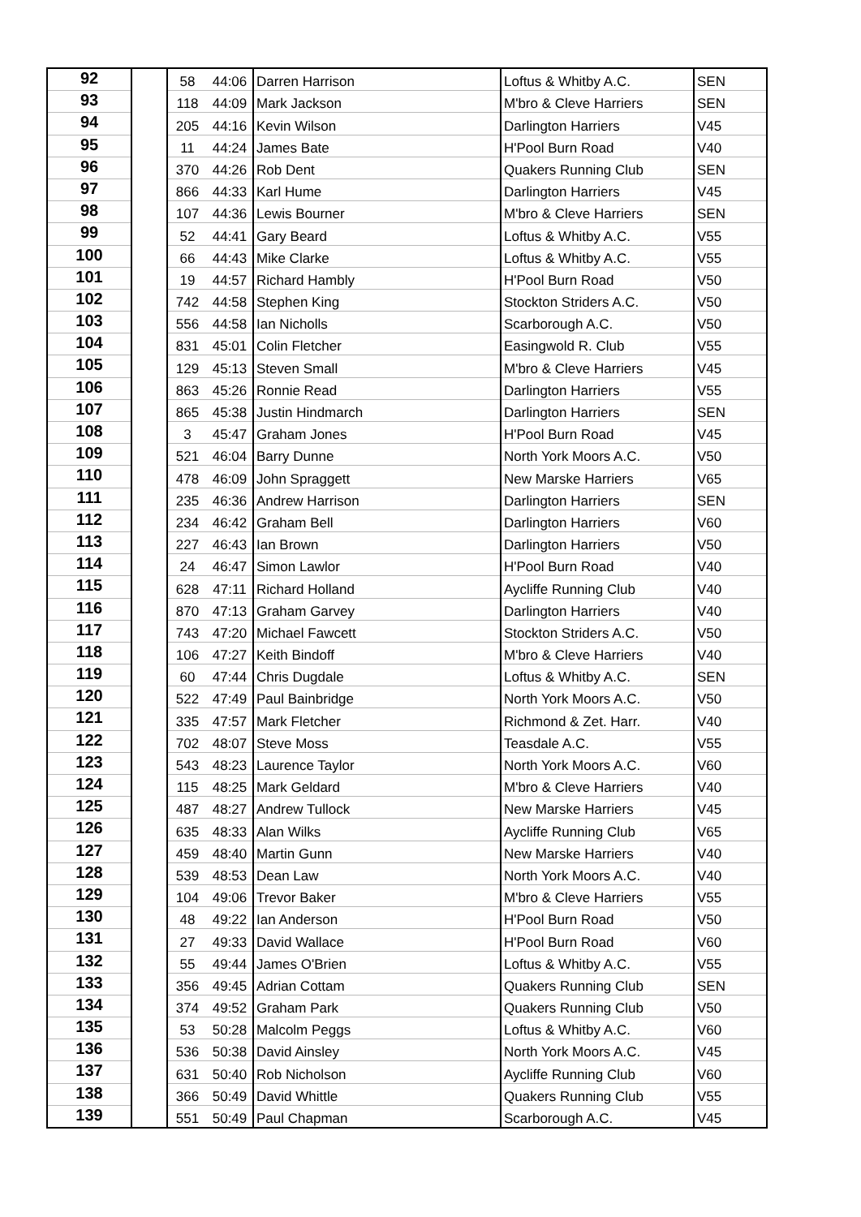| 92 | | 58 | 44:06 | Darren Harrison | Loftus & Whitby A.C. | SEN |
| 93 | | 118 | 44:09 | Mark Jackson | M'bro & Cleve Harriers | SEN |
| 94 | | 205 | 44:16 | Kevin Wilson | Darlington Harriers | V45 |
| 95 | | 11 | 44:24 | James Bate | H'Pool Burn Road | V40 |
| 96 | | 370 | 44:26 | Rob Dent | Quakers Running Club | SEN |
| 97 | | 866 | 44:33 | Karl Hume | Darlington Harriers | V45 |
| 98 | | 107 | 44:36 | Lewis Bourner | M'bro & Cleve Harriers | SEN |
| 99 | | 52 | 44:41 | Gary Beard | Loftus & Whitby A.C. | V55 |
| 100 | | 66 | 44:43 | Mike Clarke | Loftus & Whitby A.C. | V55 |
| 101 | | 19 | 44:57 | Richard Hambly | H'Pool Burn Road | V50 |
| 102 | | 742 | 44:58 | Stephen King | Stockton Striders A.C. | V50 |
| 103 | | 556 | 44:58 | Ian Nicholls | Scarborough A.C. | V50 |
| 104 | | 831 | 45:01 | Colin Fletcher | Easingwold R. Club | V55 |
| 105 | | 129 | 45:13 | Steven Small | M'bro & Cleve Harriers | V45 |
| 106 | | 863 | 45:26 | Ronnie Read | Darlington Harriers | V55 |
| 107 | | 865 | 45:38 | Justin Hindmarch | Darlington Harriers | SEN |
| 108 | | 3 | 45:47 | Graham Jones | H'Pool Burn Road | V45 |
| 109 | | 521 | 46:04 | Barry Dunne | North York Moors A.C. | V50 |
| 110 | | 478 | 46:09 | John Spraggett | New Marske Harriers | V65 |
| 111 | | 235 | 46:36 | Andrew Harrison | Darlington Harriers | SEN |
| 112 | | 234 | 46:42 | Graham Bell | Darlington Harriers | V60 |
| 113 | | 227 | 46:43 | Ian Brown | Darlington Harriers | V50 |
| 114 | | 24 | 46:47 | Simon Lawlor | H'Pool Burn Road | V40 |
| 115 | | 628 | 47:11 | Richard Holland | Aycliffe Running Club | V40 |
| 116 | | 870 | 47:13 | Graham Garvey | Darlington Harriers | V40 |
| 117 | | 743 | 47:20 | Michael Fawcett | Stockton Striders A.C. | V50 |
| 118 | | 106 | 47:27 | Keith Bindoff | M'bro & Cleve Harriers | V40 |
| 119 | | 60 | 47:44 | Chris Dugdale | Loftus & Whitby A.C. | SEN |
| 120 | | 522 | 47:49 | Paul Bainbridge | North York Moors A.C. | V50 |
| 121 | | 335 | 47:57 | Mark Fletcher | Richmond & Zet. Harr. | V40 |
| 122 | | 702 | 48:07 | Steve Moss | Teasdale A.C. | V55 |
| 123 | | 543 | 48:23 | Laurence Taylor | North York Moors A.C. | V60 |
| 124 | | 115 | 48:25 | Mark Geldard | M'bro & Cleve Harriers | V40 |
| 125 | | 487 | 48:27 | Andrew Tullock | New Marske Harriers | V45 |
| 126 | | 635 | 48:33 | Alan Wilks | Aycliffe Running Club | V65 |
| 127 | | 459 | 48:40 | Martin Gunn | New Marske Harriers | V40 |
| 128 | | 539 | 48:53 | Dean Law | North York Moors A.C. | V40 |
| 129 | | 104 | 49:06 | Trevor Baker | M'bro & Cleve Harriers | V55 |
| 130 | | 48 | 49:22 | Ian Anderson | H'Pool Burn Road | V50 |
| 131 | | 27 | 49:33 | David Wallace | H'Pool Burn Road | V60 |
| 132 | | 55 | 49:44 | James O'Brien | Loftus & Whitby A.C. | V55 |
| 133 | | 356 | 49:45 | Adrian Cottam | Quakers Running Club | SEN |
| 134 | | 374 | 49:52 | Graham Park | Quakers Running Club | V50 |
| 135 | | 53 | 50:28 | Malcolm Peggs | Loftus & Whitby A.C. | V60 |
| 136 | | 536 | 50:38 | David Ainsley | North York Moors A.C. | V45 |
| 137 | | 631 | 50:40 | Rob Nicholson | Aycliffe Running Club | V60 |
| 138 | | 366 | 50:49 | David Whittle | Quakers Running Club | V55 |
| 139 | | 551 | 50:49 | Paul Chapman | Scarborough A.C. | V45 |